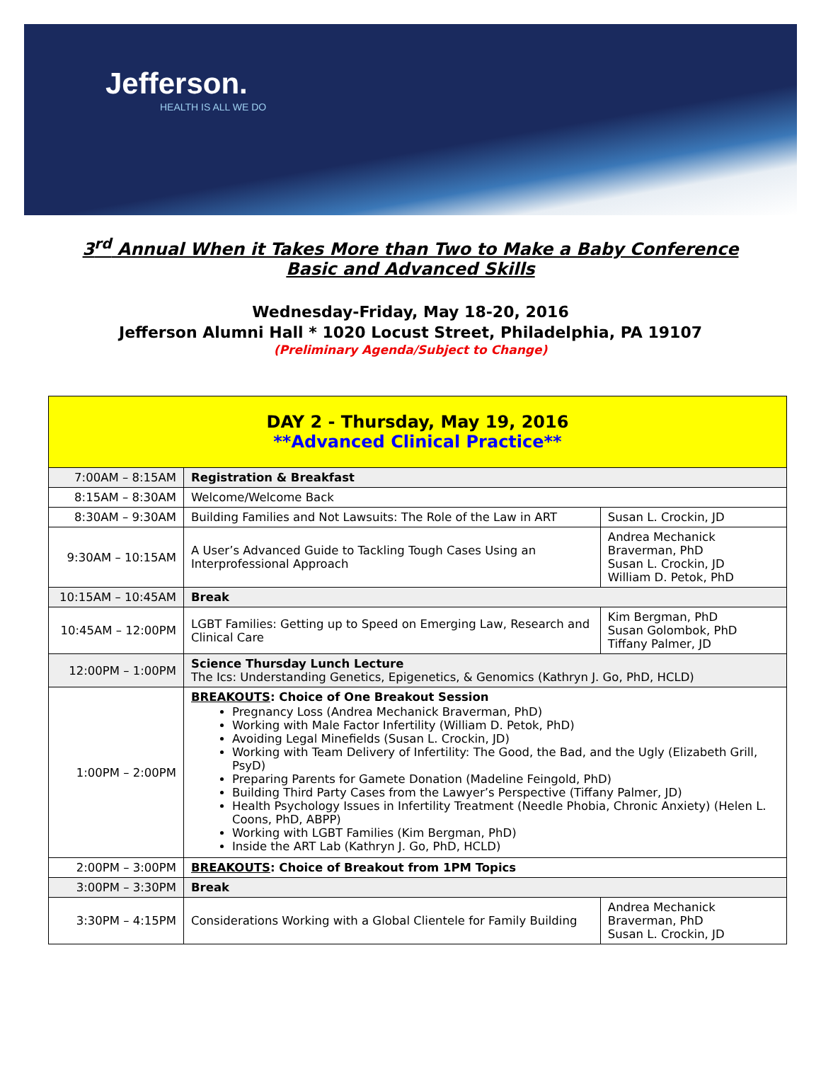Jefferson.
HEALTH IS ALL WE DO
3<sup>rd</sup> Annual When it Takes More than Two to Make a Baby Conference
Basic and Advanced Skills
Wednesday-Friday, May 18-20, 2016
Jefferson Alumni Hall * 1020 Locust Street, Philadelphia, PA 19107
(Preliminary Agenda/Subject to Change)
| DAY 2 - Thursday, May 19, 2016 **Advanced Clinical Practice** | | |
| --- | --- | --- |
| 7:00AM – 8:15AM | Registration & Breakfast | |
| 8:15AM – 8:30AM | Welcome/Welcome Back | |
| 8:30AM – 9:30AM | Building Families and Not Lawsuits: The Role of the Law in ART | Susan L. Crockin, JD |
| 9:30AM – 10:15AM | A User’s Advanced Guide to Tackling Tough Cases Using an Interprofessional Approach | Andrea Mechanick Braverman, PhD Susan L. Crockin, JD William D. Petok, PhD |
| 10:15AM – 10:45AM | Break | |
| 10:45AM – 12:00PM | LGBT Families: Getting up to Speed on Emerging Law, Research and Clinical Care | Kim Bergman, PhD Susan Golombok, PhD Tiffany Palmer, JD |
| 12:00PM – 1:00PM | Science Thursday Lunch Lecture The Ics: Understanding Genetics, Epigenetics, & Genomics (Kathryn J. Go, PhD, HCLD) | |
| 1:00PM – 2:00PM | BREAKOUTS : Choice of One Breakout Session Pregnancy Loss (Andrea Mechanick Braverman, PhD) Working with Male Factor Infertility (William D. Petok, PhD) Avoiding Legal Minefields (Susan L. Crockin, JD) Working with Team Delivery of Infertility: The Good, the Bad, and the Ugly (Elizabeth Grill, PsyD) Preparing Parents for Gamete Donation (Madeline Feingold, PhD) Building Third Party Cases from the Lawyer’s Perspective (Tiffany Palmer, JD) Health Psychology Issues in Infertility Treatment (Needle Phobia, Chronic Anxiety) (Helen L. Coons, PhD, ABPP) Working with LGBT Families (Kim Bergman, PhD) Inside the ART Lab (Kathryn J. Go, PhD, HCLD) | |
| 2:00PM – 3:00PM | BREAKOUTS : Choice of Breakout from 1PM Topics | |
| 3:00PM – 3:30PM | Break | |
| 3:30PM – 4:15PM | Considerations Working with a Global Clientele for Family Building | Andrea Mechanick Braverman, PhD Susan L. Crockin, JD |